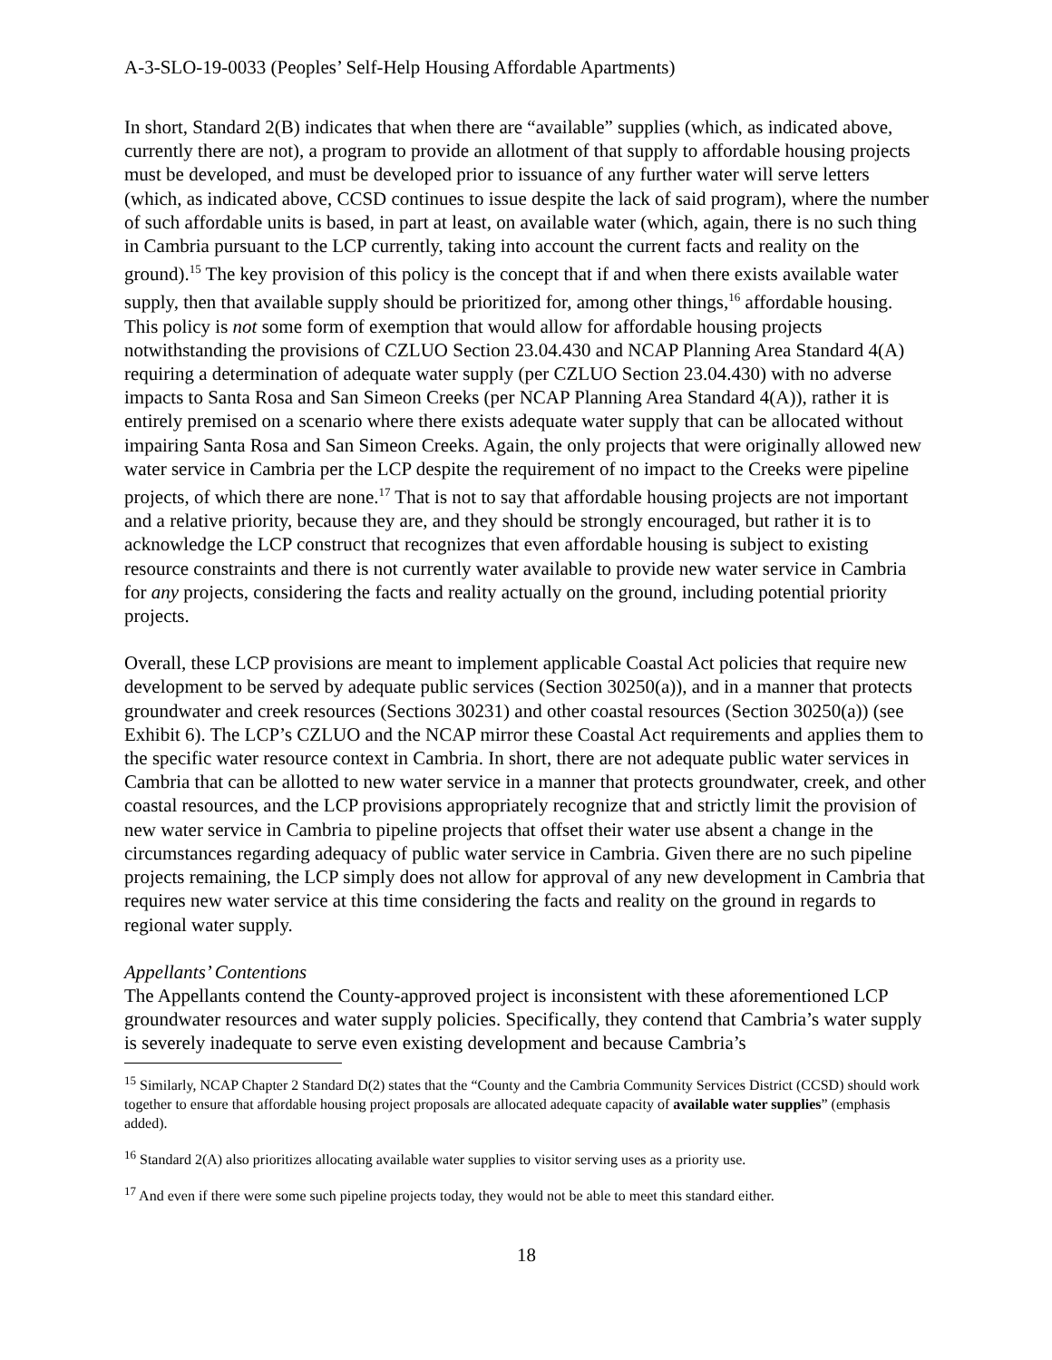A-3-SLO-19-0033 (Peoples’ Self-Help Housing Affordable Apartments)
In short, Standard 2(B) indicates that when there are “available” supplies (which, as indicated above, currently there are not), a program to provide an allotment of that supply to affordable housing projects must be developed, and must be developed prior to issuance of any further water will serve letters (which, as indicated above, CCSD continues to issue despite the lack of said program), where the number of such affordable units is based, in part at least, on available water (which, again, there is no such thing in Cambria pursuant to the LCP currently, taking into account the current facts and reality on the ground).<sup>15</sup> The key provision of this policy is the concept that if and when there exists available water supply, then that available supply should be prioritized for, among other things,<sup>16</sup> affordable housing. This policy is not some form of exemption that would allow for affordable housing projects notwithstanding the provisions of CZLUO Section 23.04.430 and NCAP Planning Area Standard 4(A) requiring a determination of adequate water supply (per CZLUO Section 23.04.430) with no adverse impacts to Santa Rosa and San Simeon Creeks (per NCAP Planning Area Standard 4(A)), rather it is entirely premised on a scenario where there exists adequate water supply that can be allocated without impairing Santa Rosa and San Simeon Creeks. Again, the only projects that were originally allowed new water service in Cambria per the LCP despite the requirement of no impact to the Creeks were pipeline projects, of which there are none.<sup>17</sup> That is not to say that affordable housing projects are not important and a relative priority, because they are, and they should be strongly encouraged, but rather it is to acknowledge the LCP construct that recognizes that even affordable housing is subject to existing resource constraints and there is not currently water available to provide new water service in Cambria for any projects, considering the facts and reality actually on the ground, including potential priority projects.
Overall, these LCP provisions are meant to implement applicable Coastal Act policies that require new development to be served by adequate public services (Section 30250(a)), and in a manner that protects groundwater and creek resources (Sections 30231) and other coastal resources (Section 30250(a)) (see Exhibit 6). The LCP’s CZLUO and the NCAP mirror these Coastal Act requirements and applies them to the specific water resource context in Cambria. In short, there are not adequate public water services in Cambria that can be allotted to new water service in a manner that protects groundwater, creek, and other coastal resources, and the LCP provisions appropriately recognize that and strictly limit the provision of new water service in Cambria to pipeline projects that offset their water use absent a change in the circumstances regarding adequacy of public water service in Cambria. Given there are no such pipeline projects remaining, the LCP simply does not allow for approval of any new development in Cambria that requires new water service at this time considering the facts and reality on the ground in regards to regional water supply.
Appellants’ Contentions
The Appellants contend the County-approved project is inconsistent with these aforementioned LCP groundwater resources and water supply policies. Specifically, they contend that Cambria’s water supply is severely inadequate to serve even existing development and because Cambria’s
<sup>15</sup> Similarly, NCAP Chapter 2 Standard D(2) states that the “County and the Cambria Community Services District (CCSD) should work together to ensure that affordable housing project proposals are allocated adequate capacity of available water supplies” (emphasis added).
<sup>16</sup> Standard 2(A) also prioritizes allocating available water supplies to visitor serving uses as a priority use.
<sup>17</sup> And even if there were some such pipeline projects today, they would not be able to meet this standard either.
18